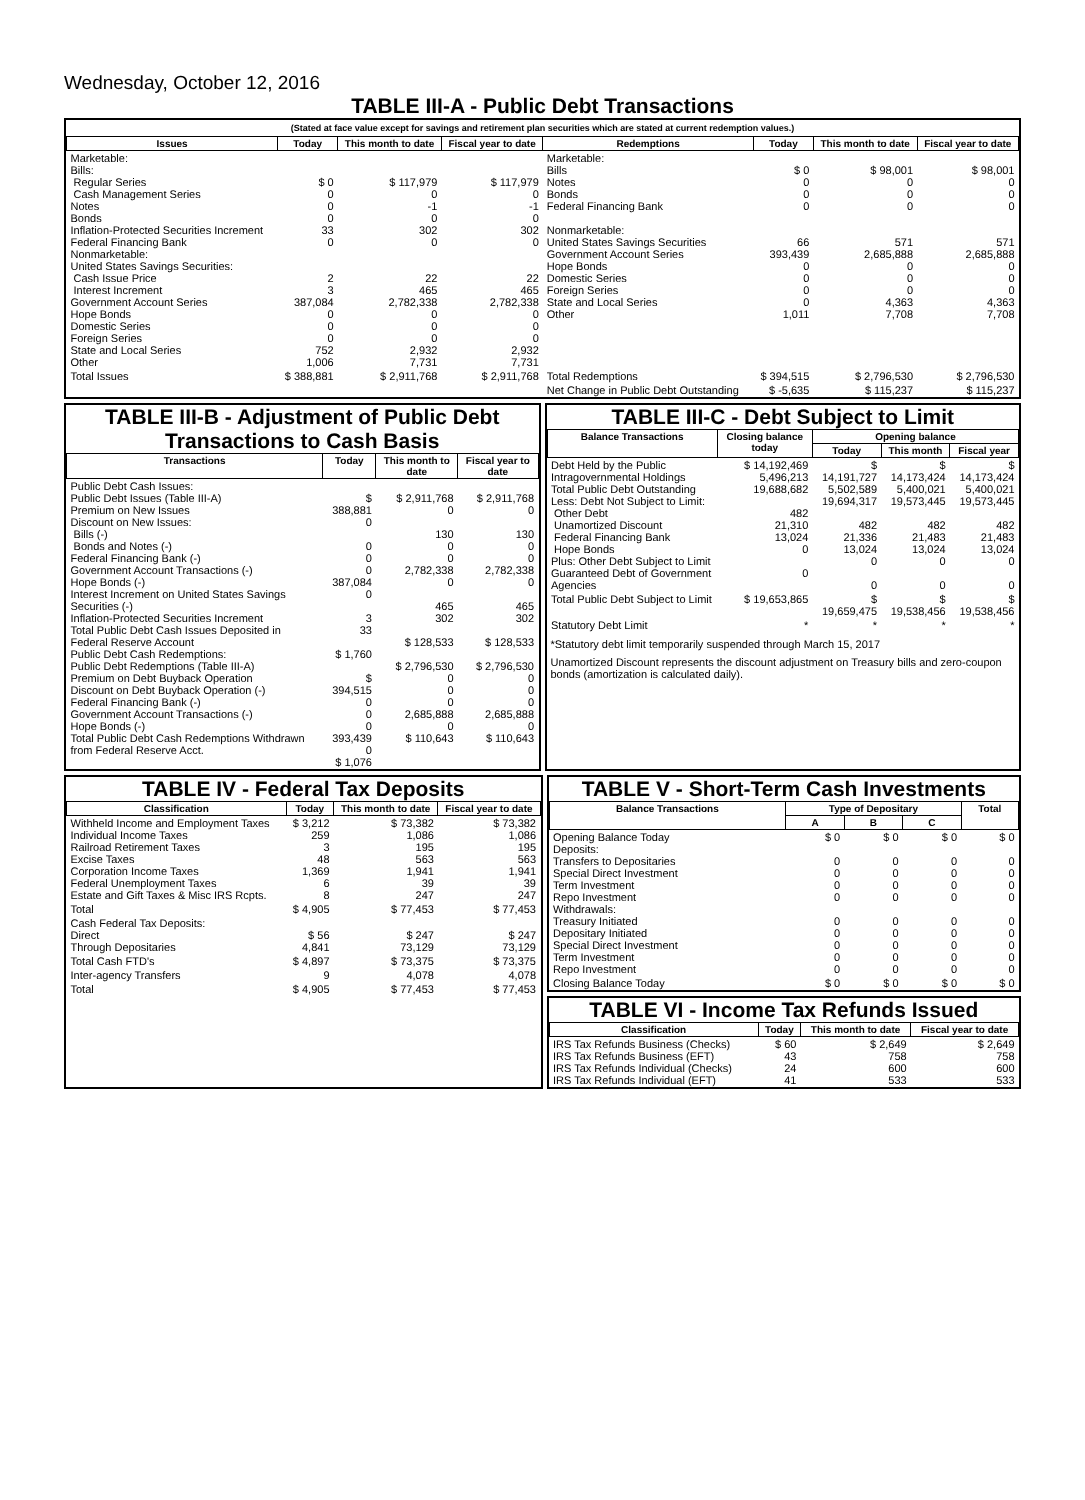Wednesday, October 12, 2016
TABLE III-A - Public Debt Transactions
(Stated at face value except for savings and retirement plan securities which are stated at current redemption values.)
| Issues | Today | This month to date | Fiscal year to date | Redemptions | Today | This month to date | Fiscal year to date |
| --- | --- | --- | --- | --- | --- | --- | --- |
| Marketable: Bills: Regular Series Cash Management Series Notes Bonds Inflation-Protected Securities Increment Federal Financing Bank Nonmarketable: United States Savings Securities: Cash Issue Price Interest Increment Government Account Series Hope Bonds Domestic Series Foreign Series State and Local Series Other | $ 0 0 0 0 33 0 2 3 387,084 0 0 0 752 1,006 | $ 117,979 0 -1 0 302 0 22 465 2,782,338 0 0 0 2,932 7,731 | $ 117,979 0 -1 0 302 0 22 465 2,782,338 0 0 0 2,932 7,731 | Marketable: Bills Notes Bonds Federal Financing Bank Nonmarketable: United States Savings Securities Government Account Series Hope Bonds Domestic Series Foreign Series State and Local Series Other | $ 0 0 0 0 66 393,439 0 0 0 0 1,011 | $ 98,001 0 0 0 571 2,685,888 0 0 0 4,363 7,708 | $ 98,001 0 0 0 571 2,685,888 0 0 0 4,363 7,708 |
| Total Issues | $ 388,881 | $ 2,911,768 | $ 2,911,768 | Total Redemptions | $ 394,515 | $ 2,796,530 | $ 2,796,530 |
| | | | | Net Change in Public Debt Outstanding | $ -5,635 | $ 115,237 | $ 115,237 |
TABLE III-B - Adjustment of Public Debt Transactions to Cash Basis
| Transactions | Today | This month to date | Fiscal year to date |
| --- | --- | --- | --- |
| Public Debt Cash Issues: Public Debt Issues (Table III-A) Premium on New Issues Discount on New Issues: Bills (-) Bonds and Notes (-) Federal Financing Bank (-) Government Account Transactions (-) Hope Bonds (-) Interest Increment on United States Savings Securities (-) Inflation-Protected Securities Increment Total Public Debt Cash Issues Deposited in Federal Reserve Account Public Debt Cash Redemptions: Public Debt Redemptions (Table III-A) Premium on Debt Buyback Operation Discount on Debt Buyback Operation (-) Federal Financing Bank (-) Government Account Transactions (-) Hope Bonds (-) Total Public Debt Cash Redemptions Withdrawn from Federal Reserve Acct. | $ 388,881 0 0 0 0 387,084 0 3 33 $ 1,760 $ 394,515 0 0 0 393,439 0 $ 1,076 | $ 2,911,768 0 130 0 0 2,782,338 0 465 302 $ 128,533 $ 2,796,530 0 0 0 2,685,888 0 $ 110,643 | $ 2,911,768 0 130 0 0 2,782,338 0 465 302 $ 128,533 $ 2,796,530 0 0 0 2,685,888 0 $ 110,643 |
TABLE III-C - Debt Subject to Limit
| Balance Transactions | Closing balance today | Opening balance | | |
| --- | --- | --- | --- | --- |
| | | Today | This month | Fiscal year |
| Debt Held by the Public Intragovernmental Holdings Total Public Debt Outstanding Less: Debt Not Subject to Limit: Other Debt Unamortized Discount Federal Financing Bank Hope Bonds Plus: Other Debt Subject to Limit Guaranteed Debt of Government Agencies | $ 14,192,469 5,496,213 19,688,682 482 21,310 13,024 0 0 | $ 14,191,727 5,502,589 19,694,317 482 21,336 13,024 0 0 | $ 14,173,424 5,400,021 19,573,445 482 21,483 13,024 0 0 | $ 14,173,424 5,400,021 19,573,445 482 21,483 13,024 0 0 |
| Total Public Debt Subject to Limit | $ 19,653,865 | $ 19,659,475 | $ 19,538,456 | $ 19,538,456 |
| Statutory Debt Limit | * | * | * | * |
*Statutory debt limit temporarily suspended through March 15, 2017
Unamortized Discount represents the discount adjustment on Treasury bills and zero-coupon bonds (amortization is calculated daily).
TABLE IV - Federal Tax Deposits
| Classification | Today | This month to date | Fiscal year to date |
| --- | --- | --- | --- |
| Withheld Income and Employment Taxes Individual Income Taxes Railroad Retirement Taxes Excise Taxes Corporation Income Taxes Federal Unemployment Taxes Estate and Gift Taxes & Misc IRS Rcpts. | $ 3,212 259 3 48 1,369 6 8 | $ 73,382 1,086 195 563 1,941 39 247 | $ 73,382 1,086 195 563 1,941 39 247 |
| Total | $ 4,905 | $ 77,453 | $ 77,453 |
| Cash Federal Tax Deposits: Direct Through Depositaries | $ 56 4,841 | $ 247 73,129 | $ 247 73,129 |
| Total Cash FTD's | $ 4,897 | $ 73,375 | $ 73,375 |
| Inter-agency Transfers | 9 | 4,078 | 4,078 |
| Total | $ 4,905 | $ 77,453 | $ 77,453 |
TABLE V - Short-Term Cash Investments
| Balance Transactions | Type of Depositary | | | Total |
| --- | --- | --- | --- | --- |
| | A | B | C | |
| Opening Balance Today Deposits: Transfers to Depositaries Special Direct Investment Term Investment Repo Investment Withdrawals: Treasury Initiated Depositary Initiated Special Direct Investment Term Investment Repo Investment | $ 0 0 0 0 0 0 0 0 0 0 | $ 0 0 0 0 0 0 0 0 0 0 | $ 0 0 0 0 0 0 0 0 0 0 | $ 0 0 0 0 0 0 0 0 0 0 |
| Closing Balance Today | $ 0 | $ 0 | $ 0 | $ 0 |
TABLE VI - Income Tax Refunds Issued
| Classification | Today | This month to date | Fiscal year to date |
| --- | --- | --- | --- |
| IRS Tax Refunds Business (Checks) IRS Tax Refunds Business (EFT) IRS Tax Refunds Individual (Checks) IRS Tax Refunds Individual (EFT) | $ 60 43 24 41 | $ 2,649 758 600 533 | $ 2,649 758 600 533 |